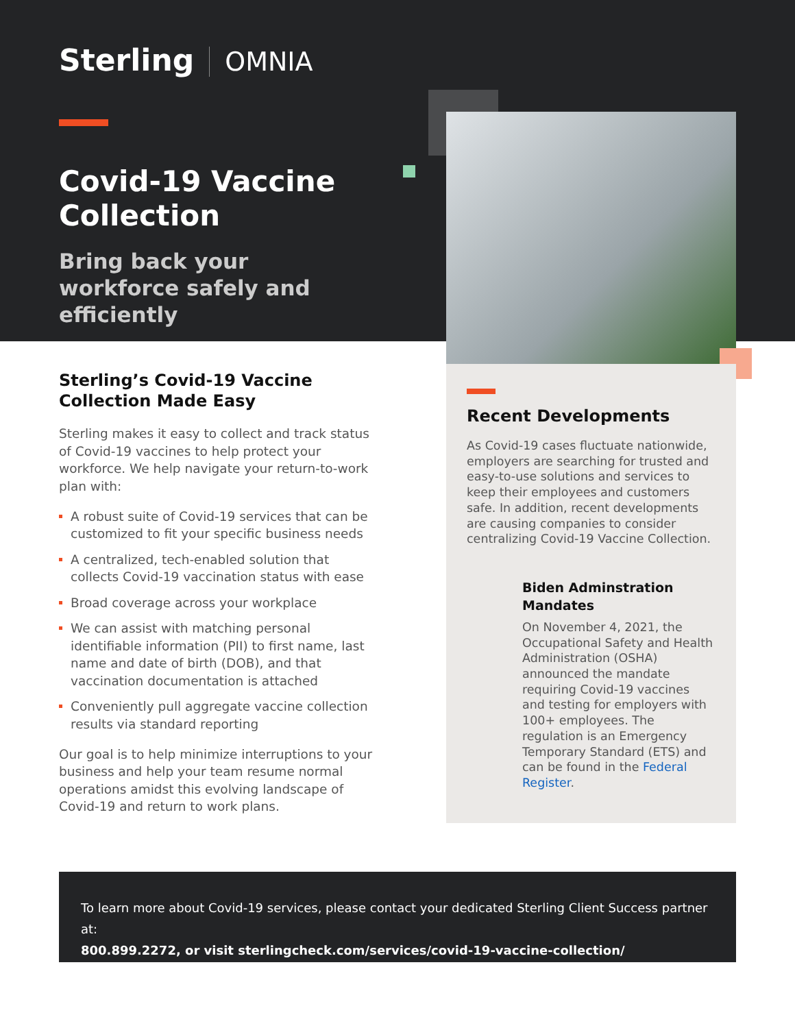Sterling OMNIA
Covid-19 Vaccine Collection
Bring back your workforce safely and efficiently
Sterling’s Covid-19 Vaccine Collection Made Easy
Sterling makes it easy to collect and track status of Covid-19 vaccines to help protect your workforce. We help navigate your return-to-work plan with:
A robust suite of Covid-19 services that can be customized to fit your specific business needs
A centralized, tech-enabled solution that collects Covid-19 vaccination status with ease
Broad coverage across your workplace
We can assist with matching personal identifiable information (PII) to first name, last name and date of birth (DOB), and that vaccination documentation is attached
Conveniently pull aggregate vaccine collection results via standard reporting
Our goal is to help minimize interruptions to your business and help your team resume normal operations amidst this evolving landscape of Covid-19 and return to work plans.
Recent Developments
As Covid-19 cases fluctuate nationwide, employers are searching for trusted and easy-to-use solutions and services to keep their employees and customers safe. In addition, recent developments are causing companies to consider centralizing Covid-19 Vaccine Collection.
Biden Adminstration Mandates
On November 4, 2021, the Occupational Safety and Health Administration (OSHA) announced the mandate requiring Covid-19 vaccines and testing for employers with 100+ employees. The regulation is an Emergency Temporary Standard (ETS) and can be found in the Federal Register.
To learn more about Covid-19 services, please contact your dedicated Sterling Client Success partner at:
800.899.2272, or visit sterlingcheck.com/services/covid-19-vaccine-collection/